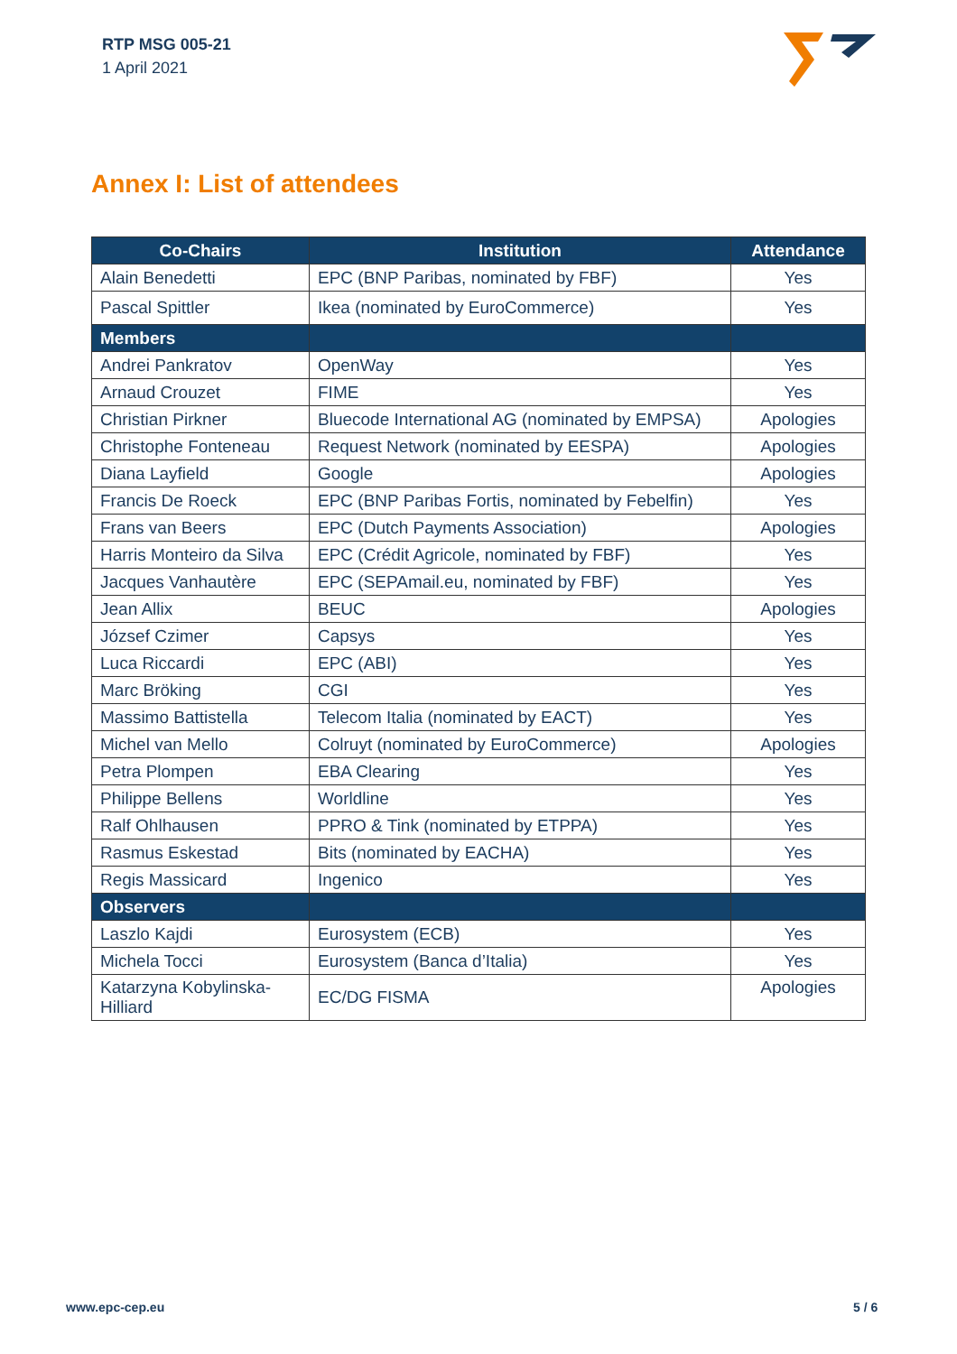RTP MSG 005-21
1 April 2021
Annex I: List of attendees
| Co-Chairs | Institution | Attendance |
| --- | --- | --- |
| Alain Benedetti | EPC (BNP Paribas, nominated by FBF) | Yes |
| Pascal Spittler | Ikea (nominated by EuroCommerce) | Yes |
| Members | | |
| Andrei Pankratov | OpenWay | Yes |
| Arnaud Crouzet | FIME | Yes |
| Christian Pirkner | Bluecode International AG (nominated by EMPSA) | Apologies |
| Christophe Fonteneau | Request Network (nominated by EESPA) | Apologies |
| Diana Layfield | Google | Apologies |
| Francis De Roeck | EPC (BNP Paribas Fortis, nominated by Febelfin) | Yes |
| Frans van Beers | EPC (Dutch Payments Association) | Apologies |
| Harris Monteiro da Silva | EPC (Crédit Agricole, nominated by FBF) | Yes |
| Jacques Vanhautère | EPC (SEPAmail.eu, nominated by FBF) | Yes |
| Jean Allix | BEUC | Apologies |
| József Czimer | Capsys | Yes |
| Luca Riccardi | EPC (ABI) | Yes |
| Marc Bröking | CGI | Yes |
| Massimo Battistella | Telecom Italia (nominated by EACT) | Yes |
| Michel van Mello | Colruyt (nominated by EuroCommerce) | Apologies |
| Petra Plompen | EBA Clearing | Yes |
| Philippe Bellens | Worldline | Yes |
| Ralf Ohlhausen | PPRO & Tink (nominated by ETPPA) | Yes |
| Rasmus Eskestad | Bits (nominated by EACHA) | Yes |
| Regis Massicard | Ingenico | Yes |
| Observers | | |
| Laszlo Kajdi | Eurosystem (ECB) | Yes |
| Michela Tocci | Eurosystem (Banca d’Italia) | Yes |
| Katarzyna Kobylinska-Hilliard | EC/DG FISMA | Apologies |
www.epc-cep.eu 5 / 6